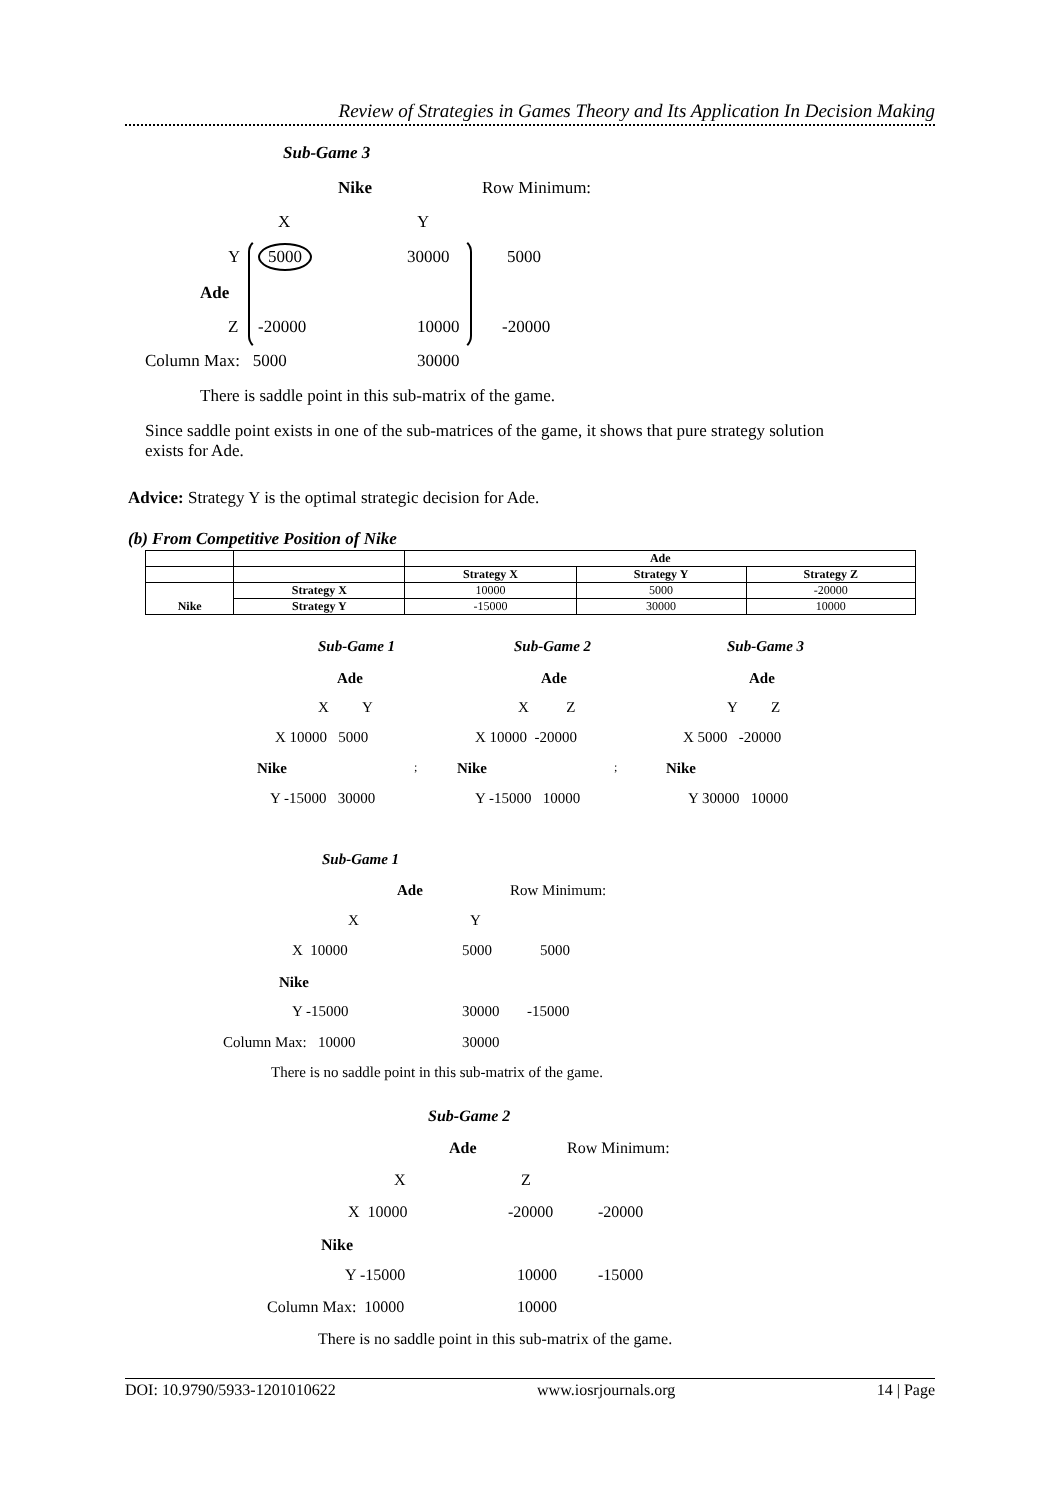Review of Strategies in Games Theory and Its Application In Decision Making
Sub-Game 3
Nike Row Minimum:
X Y
Y 5000 30000 5000
Ade
Z -20000 10000 -20000
Column Max: 5000 30000
There is saddle point in this sub-matrix of the game.
Since saddle point exists in one of the sub-matrices of the game, it shows that pure strategy solution exists for Ade.
Advice: Strategy Y is the optimal strategic decision for Ade.
(b) From Competitive Position of Nike
| | | Ade | | |
| | | Strategy X | Strategy Y | Strategy Z |
| Nike | Strategy X | 10000 | 5000 | -20000 |
| | Strategy Y | -15000 | 30000 | 10000 |
Sub-Game 1 Sub-Game 2 Sub-Game 3
Ade Ade Ade
X Y X Z Y Z
X 10000 5000 X 10000 -20000 X 5000 -20000
Nike Nike Nike
; ;
Y -15000 30000 Y -15000 10000 Y 30000 10000
Sub-Game 1
Ade Row Minimum:
X Y
X 10000 5000 5000
Nike
Y -15000 30000 -15000
Column Max: 10000 30000
There is no saddle point in this sub-matrix of the game.
Sub-Game 2
Ade Row Minimum:
X Z
X 10000 -20000 -20000
Nike
Y -15000 10000 -15000
Column Max: 10000 10000
There is no saddle point in this sub-matrix of the game.
DOI: 10.9790/5933-1201010622 www.iosrjournals.org 14 | Page